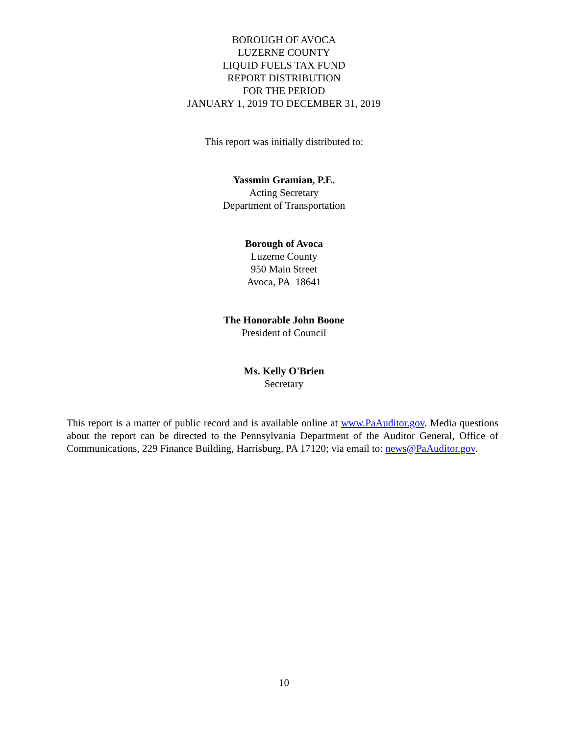BOROUGH OF AVOCA
LUZERNE COUNTY
LIQUID FUELS TAX FUND
REPORT DISTRIBUTION
FOR THE PERIOD
JANUARY 1, 2019 TO DECEMBER 31, 2019
This report was initially distributed to:
Yassmin Gramian, P.E.
Acting Secretary
Department of Transportation
Borough of Avoca
Luzerne County
950 Main Street
Avoca, PA 18641
The Honorable John Boone
President of Council
Ms. Kelly O'Brien
Secretary
This report is a matter of public record and is available online at www.PaAuditor.gov. Media questions about the report can be directed to the Pennsylvania Department of the Auditor General, Office of Communications, 229 Finance Building, Harrisburg, PA 17120; via email to: news@PaAuditor.gov.
10